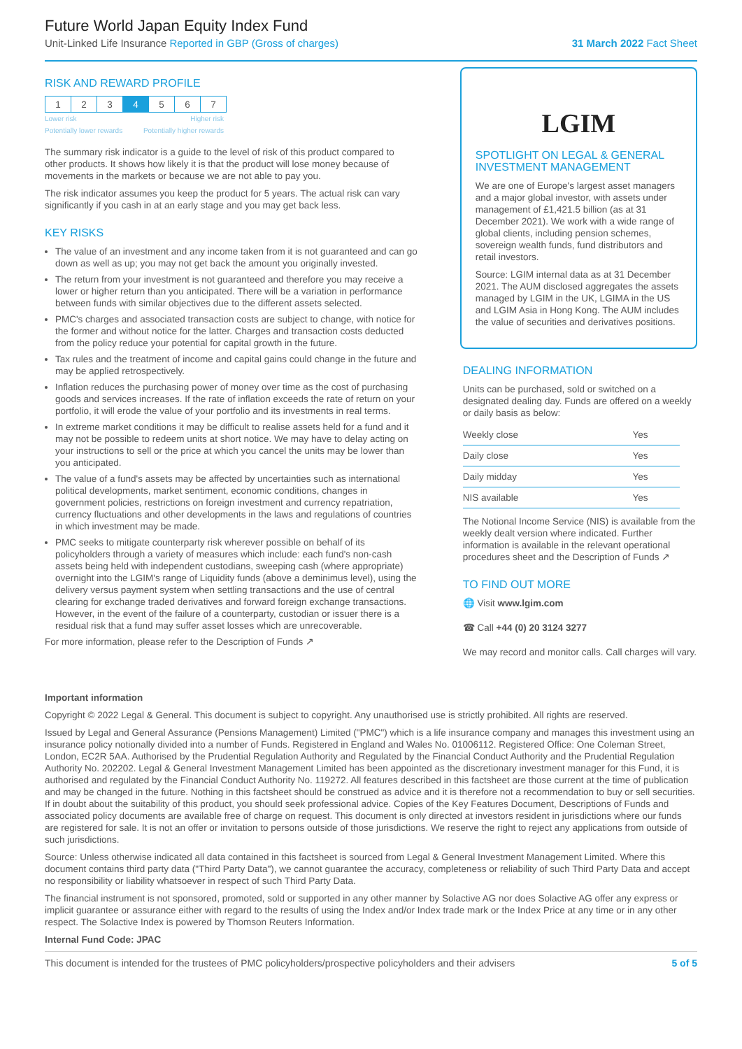Future World Japan Equity Index Fund
Unit-Linked Life Insurance Reported in GBP (Gross of charges) 31 March 2022 Fact Sheet
RISK AND REWARD PROFILE
| 1 | 2 | 3 | 4 | 5 | 6 | 7 |
Lower risk
Potentially lower rewards Higher risk
Potentially higher rewards
The summary risk indicator is a guide to the level of risk of this product compared to other products. It shows how likely it is that the product will lose money because of movements in the markets or because we are not able to pay you.
The risk indicator assumes you keep the product for 5 years. The actual risk can vary significantly if you cash in at an early stage and you may get back less.
KEY RISKS
The value of an investment and any income taken from it is not guaranteed and can go down as well as up; you may not get back the amount you originally invested.
The return from your investment is not guaranteed and therefore you may receive a lower or higher return than you anticipated. There will be a variation in performance between funds with similar objectives due to the different assets selected.
PMC's charges and associated transaction costs are subject to change, with notice for the former and without notice for the latter. Charges and transaction costs deducted from the policy reduce your potential for capital growth in the future.
Tax rules and the treatment of income and capital gains could change in the future and may be applied retrospectively.
Inflation reduces the purchasing power of money over time as the cost of purchasing goods and services increases. If the rate of inflation exceeds the rate of return on your portfolio, it will erode the value of your portfolio and its investments in real terms.
In extreme market conditions it may be difficult to realise assets held for a fund and it may not be possible to redeem units at short notice. We may have to delay acting on your instructions to sell or the price at which you cancel the units may be lower than you anticipated.
The value of a fund's assets may be affected by uncertainties such as international political developments, market sentiment, economic conditions, changes in government policies, restrictions on foreign investment and currency repatriation, currency fluctuations and other developments in the laws and regulations of countries in which investment may be made.
PMC seeks to mitigate counterparty risk wherever possible on behalf of its policyholders through a variety of measures which include: each fund's non-cash assets being held with independent custodians, sweeping cash (where appropriate) overnight into the LGIM's range of Liquidity funds (above a deminimus level), using the delivery versus payment system when settling transactions and the use of central clearing for exchange traded derivatives and forward foreign exchange transactions. However, in the event of the failure of a counterparty, custodian or issuer there is a residual risk that a fund may suffer asset losses which are unrecoverable.
For more information, please refer to the Description of Funds ↗
LGIM
SPOTLIGHT ON LEGAL & GENERAL INVESTMENT MANAGEMENT
We are one of Europe's largest asset managers and a major global investor, with assets under management of £1,421.5 billion (as at 31 December 2021). We work with a wide range of global clients, including pension schemes, sovereign wealth funds, fund distributors and retail investors.
Source: LGIM internal data as at 31 December 2021. The AUM disclosed aggregates the assets managed by LGIM in the UK, LGIMA in the US and LGIM Asia in Hong Kong. The AUM includes the value of securities and derivatives positions.
DEALING INFORMATION
Units can be purchased, sold or switched on a designated dealing day. Funds are offered on a weekly or daily basis as below:
| Weekly close | Yes |
| Daily close | Yes |
| Daily midday | Yes |
| NIS available | Yes |
The Notional Income Service (NIS) is available from the weekly dealt version where indicated. Further information is available in the relevant operational procedures sheet and the Description of Funds ↗
TO FIND OUT MORE
🌐 Visit www.lgim.com
☎ Call +44 (0) 20 3124 3277
We may record and monitor calls. Call charges will vary.
Important information
Copyright © 2022 Legal & General. This document is subject to copyright. Any unauthorised use is strictly prohibited. All rights are reserved.
Issued by Legal and General Assurance (Pensions Management) Limited ("PMC") which is a life insurance company and manages this investment using an insurance policy notionally divided into a number of Funds. Registered in England and Wales No. 01006112. Registered Office: One Coleman Street, London, EC2R 5AA. Authorised by the Prudential Regulation Authority and Regulated by the Financial Conduct Authority and the Prudential Regulation Authority No. 202202. Legal & General Investment Management Limited has been appointed as the discretionary investment manager for this Fund, it is authorised and regulated by the Financial Conduct Authority No. 119272. All features described in this factsheet are those current at the time of publication and may be changed in the future. Nothing in this factsheet should be construed as advice and it is therefore not a recommendation to buy or sell securities. If in doubt about the suitability of this product, you should seek professional advice. Copies of the Key Features Document, Descriptions of Funds and associated policy documents are available free of charge on request. This document is only directed at investors resident in jurisdictions where our funds are registered for sale. It is not an offer or invitation to persons outside of those jurisdictions. We reserve the right to reject any applications from outside of such jurisdictions.
Source: Unless otherwise indicated all data contained in this factsheet is sourced from Legal & General Investment Management Limited. Where this document contains third party data ("Third Party Data"), we cannot guarantee the accuracy, completeness or reliability of such Third Party Data and accept no responsibility or liability whatsoever in respect of such Third Party Data.
The financial instrument is not sponsored, promoted, sold or supported in any other manner by Solactive AG nor does Solactive AG offer any express or implicit guarantee or assurance either with regard to the results of using the Index and/or Index trade mark or the Index Price at any time or in any other respect. The Solactive Index is powered by Thomson Reuters Information.
Internal Fund Code: JPAC
This document is intended for the trustees of PMC policyholders/prospective policyholders and their advisers 5 of 5